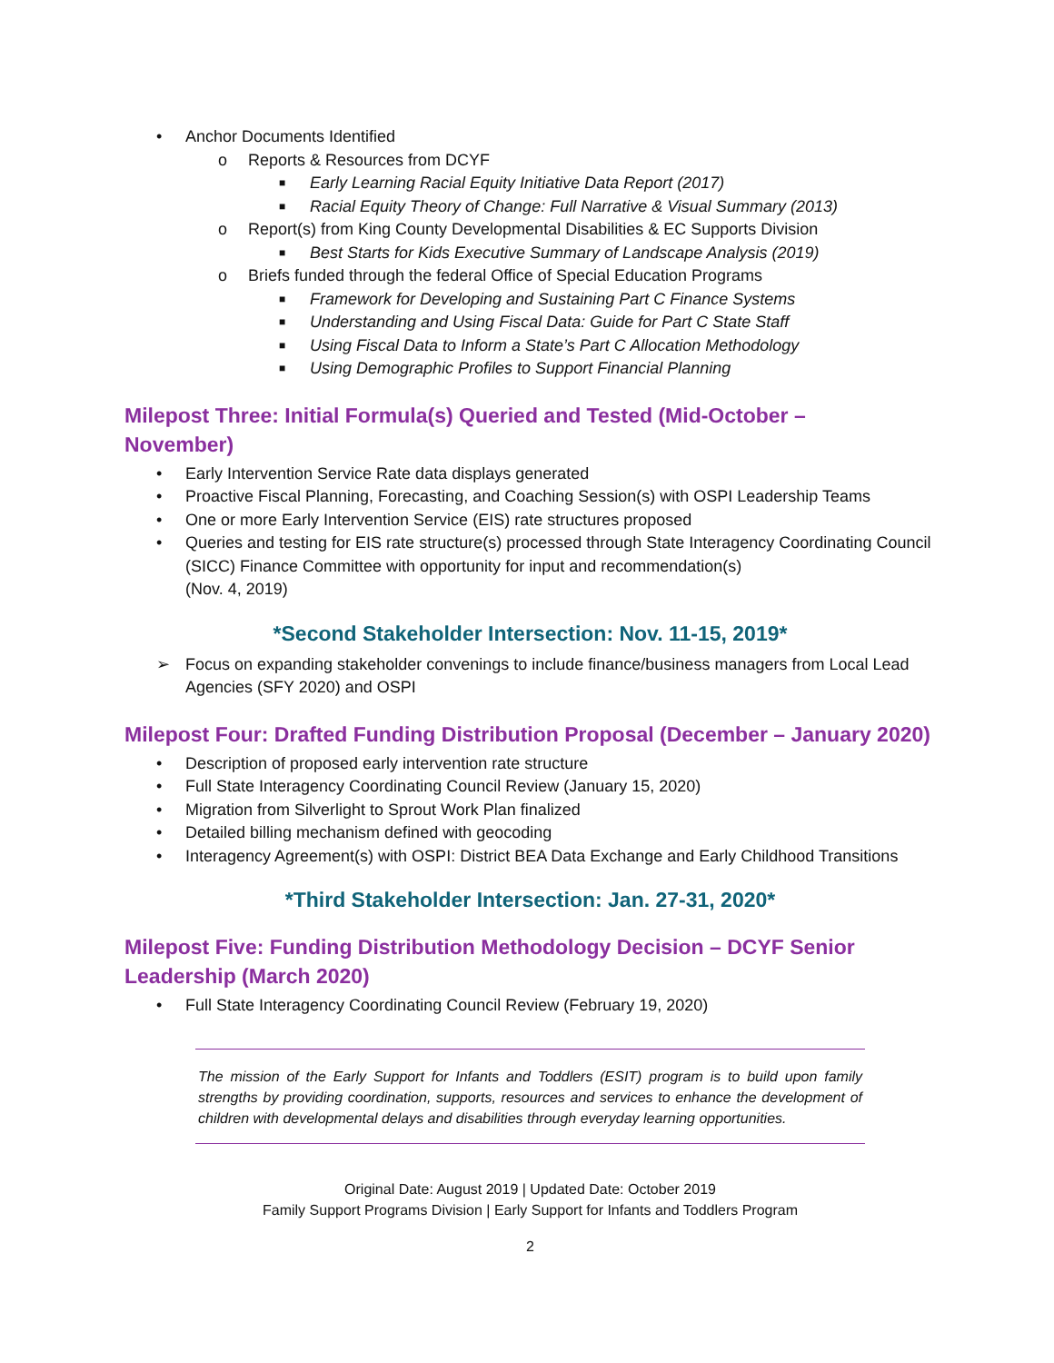• Anchor Documents Identified
o Reports & Resources from DCYF
■ Early Learning Racial Equity Initiative Data Report (2017)
■ Racial Equity Theory of Change: Full Narrative & Visual Summary (2013)
o Report(s) from King County Developmental Disabilities & EC Supports Division
■ Best Starts for Kids Executive Summary of Landscape Analysis (2019)
o Briefs funded through the federal Office of Special Education Programs
■ Framework for Developing and Sustaining Part C Finance Systems
■ Understanding and Using Fiscal Data: Guide for Part C State Staff
■ Using Fiscal Data to Inform a State’s Part C Allocation Methodology
■ Using Demographic Profiles to Support Financial Planning
Milepost Three: Initial Formula(s) Queried and Tested (Mid-October –
November)
• Early Intervention Service Rate data displays generated
• Proactive Fiscal Planning, Forecasting, and Coaching Session(s) with OSPI Leadership Teams
• One or more Early Intervention Service (EIS) rate structures proposed
• Queries and testing for EIS rate structure(s) processed through State Interagency Coordinating Council (SICC) Finance Committee with opportunity for input and recommendation(s)
(Nov. 4, 2019)
*Second Stakeholder Intersection: Nov. 11-15, 2019*
➢ Focus on expanding stakeholder convenings to include finance/business managers from Local Lead Agencies (SFY 2020) and OSPI
Milepost Four: Drafted Funding Distribution Proposal (December – January 2020)
• Description of proposed early intervention rate structure
• Full State Interagency Coordinating Council Review (January 15, 2020)
• Migration from Silverlight to Sprout Work Plan finalized
• Detailed billing mechanism defined with geocoding
• Interagency Agreement(s) with OSPI: District BEA Data Exchange and Early Childhood Transitions
*Third Stakeholder Intersection: Jan. 27-31, 2020*
Milepost Five: Funding Distribution Methodology Decision – DCYF Senior Leadership (March 2020)
• Full State Interagency Coordinating Council Review (February 19, 2020)
The mission of the Early Support for Infants and Toddlers (ESIT) program is to build upon family strengths by providing coordination, supports, resources and services to enhance the development of children with developmental delays and disabilities through everyday learning opportunities.
Original Date: August 2019 | Updated Date: October 2019
Family Support Programs Division | Early Support for Infants and Toddlers Program
2